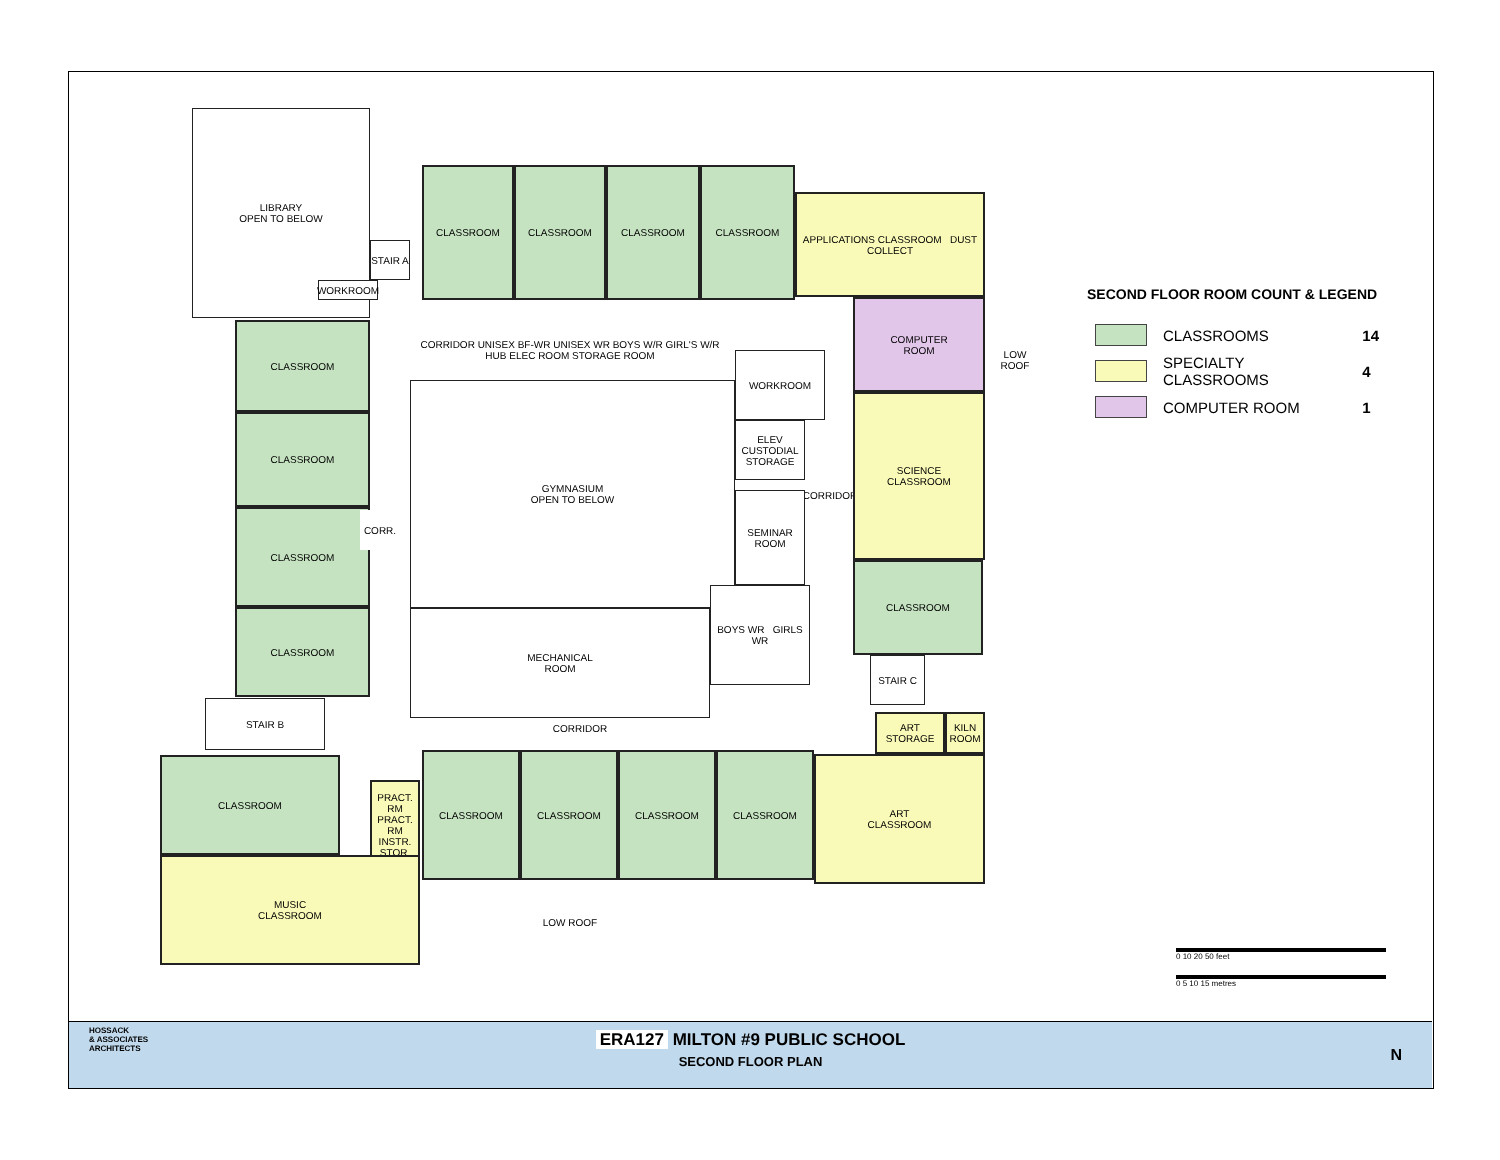LIBRARY
OPEN TO BELOW
CLASSROOM CLASSROOM CLASSROOM CLASSROOM
APPLICATIONS CLASSROOM DUST COLLECT
STAIR A
WORKROOM
COMPUTER
ROOM
CLASSROOM
CLASSROOM
CLASSROOM
CLASSROOM
CORRIDOR UNISEX BF-WR UNISEX WR BOYS W/R GIRL'S W/R HUB ELEC ROOM STORAGE ROOM
GYMNASIUM
OPEN TO BELOW
WORKROOM
ELEV CUSTODIAL STORAGE
CORRIDOR
SEMINAR
ROOM
SCIENCE
CLASSROOM
CORR.
CLASSROOM
MECHANICAL
ROOM
BOYS WR GIRLS WR
STAIR C
STAIR B
CORRIDOR
ART STORAGE
KILN ROOM
CLASSROOM
PRACT. RM PRACT. RM INSTR. STOR.
CLASSROOM CLASSROOM CLASSROOM CLASSROOM
ART
CLASSROOM
MUSIC
CLASSROOM
LOW ROOF
LOW ROOF
SECOND FLOOR ROOM COUNT & LEGEND
| | CLASSROOMS | 14 |
| | SPECIALTY CLASSROOMS | 4 |
| | COMPUTER ROOM | 1 |
0 10 20 50 feet
0 5 10 15 metres
HOSSACK
& ASSOCIATES
ARCHITECTS
ERA127 MILTON #9 PUBLIC SCHOOL
SECOND FLOOR PLAN
N